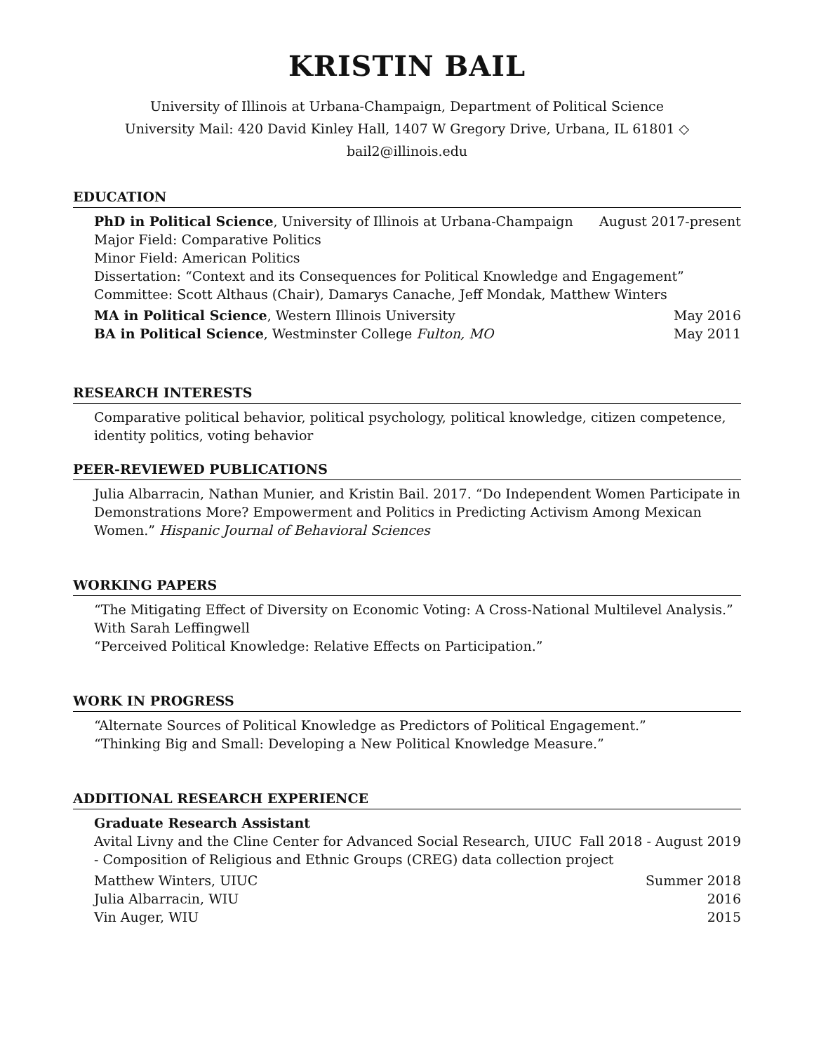KRISTIN BAIL
University of Illinois at Urbana-Champaign, Department of Political Science
University Mail: 420 David Kinley Hall, 1407 W Gregory Drive, Urbana, IL 61801 ◇ bail2@illinois.edu
EDUCATION
PhD in Political Science, University of Illinois at Urbana-Champaign August 2017-present
Major Field: Comparative Politics
Minor Field: American Politics
Dissertation: “Context and its Consequences for Political Knowledge and Engagement”
Committee: Scott Althaus (Chair), Damarys Canache, Jeff Mondak, Matthew Winters
MA in Political Science, Western Illinois University May 2016
BA in Political Science, Westminster College Fulton, MO May 2011
RESEARCH INTERESTS
Comparative political behavior, political psychology, political knowledge, citizen competence, identity politics, voting behavior
PEER-REVIEWED PUBLICATIONS
Julia Albarracin, Nathan Munier, and Kristin Bail. 2017. “Do Independent Women Participate in Demonstrations More? Empowerment and Politics in Predicting Activism Among Mexican Women.” Hispanic Journal of Behavioral Sciences
WORKING PAPERS
“The Mitigating Effect of Diversity on Economic Voting: A Cross-National Multilevel Analysis.” With Sarah Leffingwell
“Perceived Political Knowledge: Relative Effects on Participation.”
WORK IN PROGRESS
“Alternate Sources of Political Knowledge as Predictors of Political Engagement.”
“Thinking Big and Small: Developing a New Political Knowledge Measure.”
ADDITIONAL RESEARCH EXPERIENCE
Graduate Research Assistant
Avital Livny and the Cline Center for Advanced Social Research, UIUC Fall 2018 - August 2019
- Composition of Religious and Ethnic Groups (CREG) data collection project
Matthew Winters, UIUC Summer 2018
Julia Albarracin, WIU 2016
Vin Auger, WIU 2015